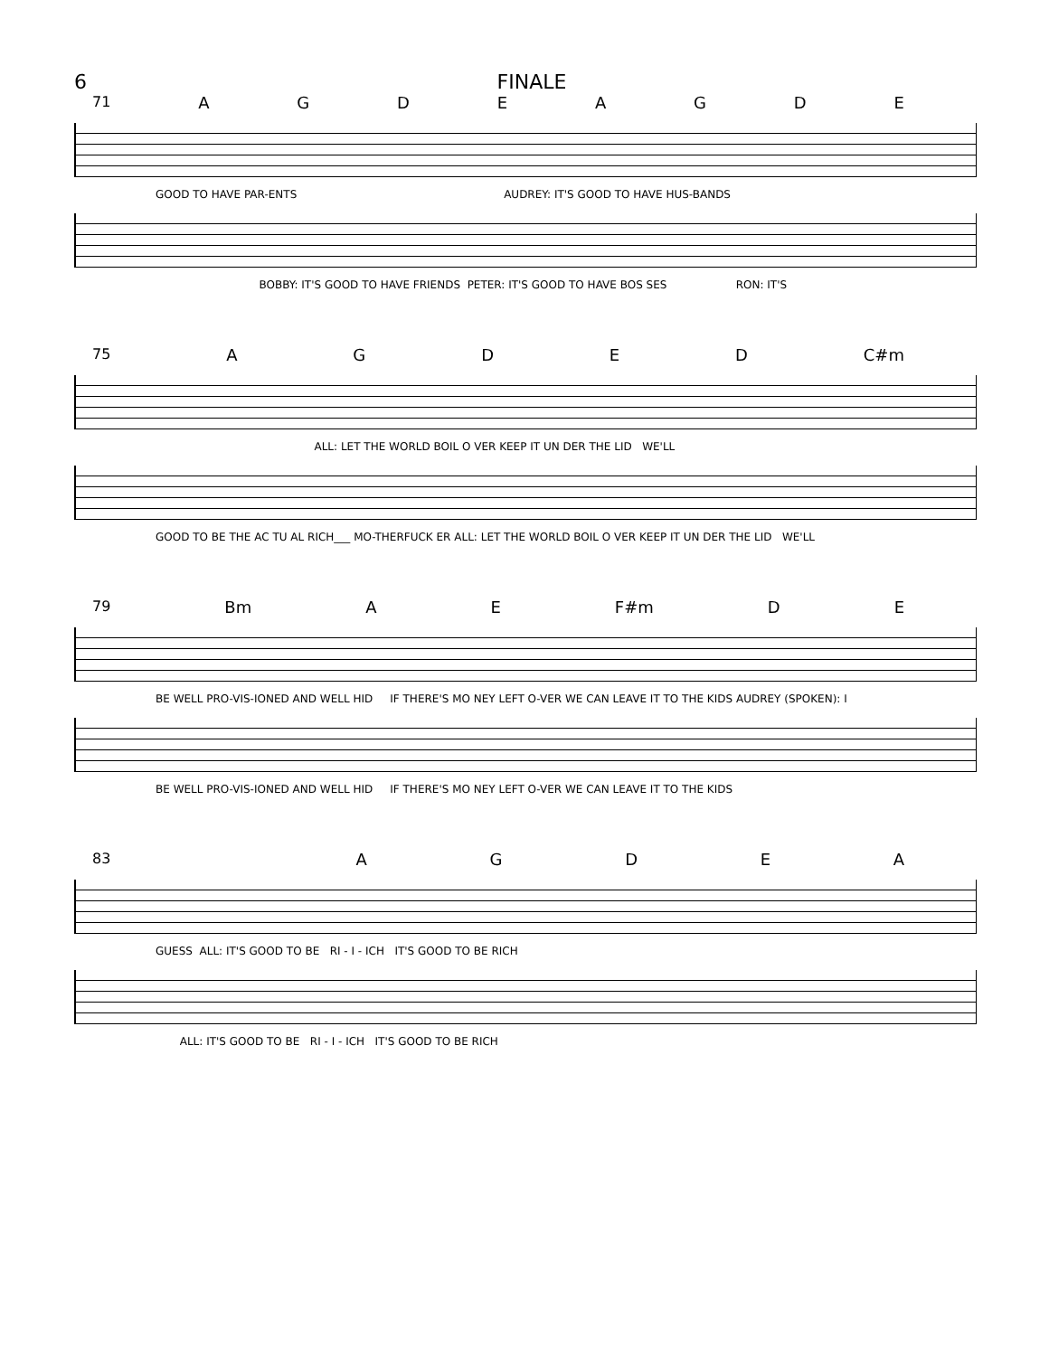6 FINALE
71 AGDEAGDE
GOOD TO HAVE PAR-ENTS AUDREY: IT'S GOOD TO HAVE HUS-BANDS
BOBBY: IT'S GOOD TO HAVE FRIENDS PETER: IT'S GOOD TO HAVE BOS SES RON: IT'S
75 AGDED C#m
ALL: LET THE WORLD BOIL O VER KEEP IT UN DER THE LID WE'LL
GOOD TO BE THE AC TU AL RICH___ MO-THERFUCK ER ALL: LET THE WORLD BOIL O VER KEEP IT UN DER THE LID WE'LL
79 Bm A E F#m D E
BE WELL PRO-VIS-IONED AND WELL HID IF THERE'S MO NEY LEFT O-VER WE CAN LEAVE IT TO THE KIDS AUDREY (SPOKEN): I
BE WELL PRO-VIS-IONED AND WELL HID IF THERE'S MO NEY LEFT O-VER WE CAN LEAVE IT TO THE KIDS
83 AGDEA
GUESS ALL: IT'S GOOD TO BE RI - I - ICH IT'S GOOD TO BE RICH
ALL: IT'S GOOD TO BE RI - I - ICH IT'S GOOD TO BE RICH